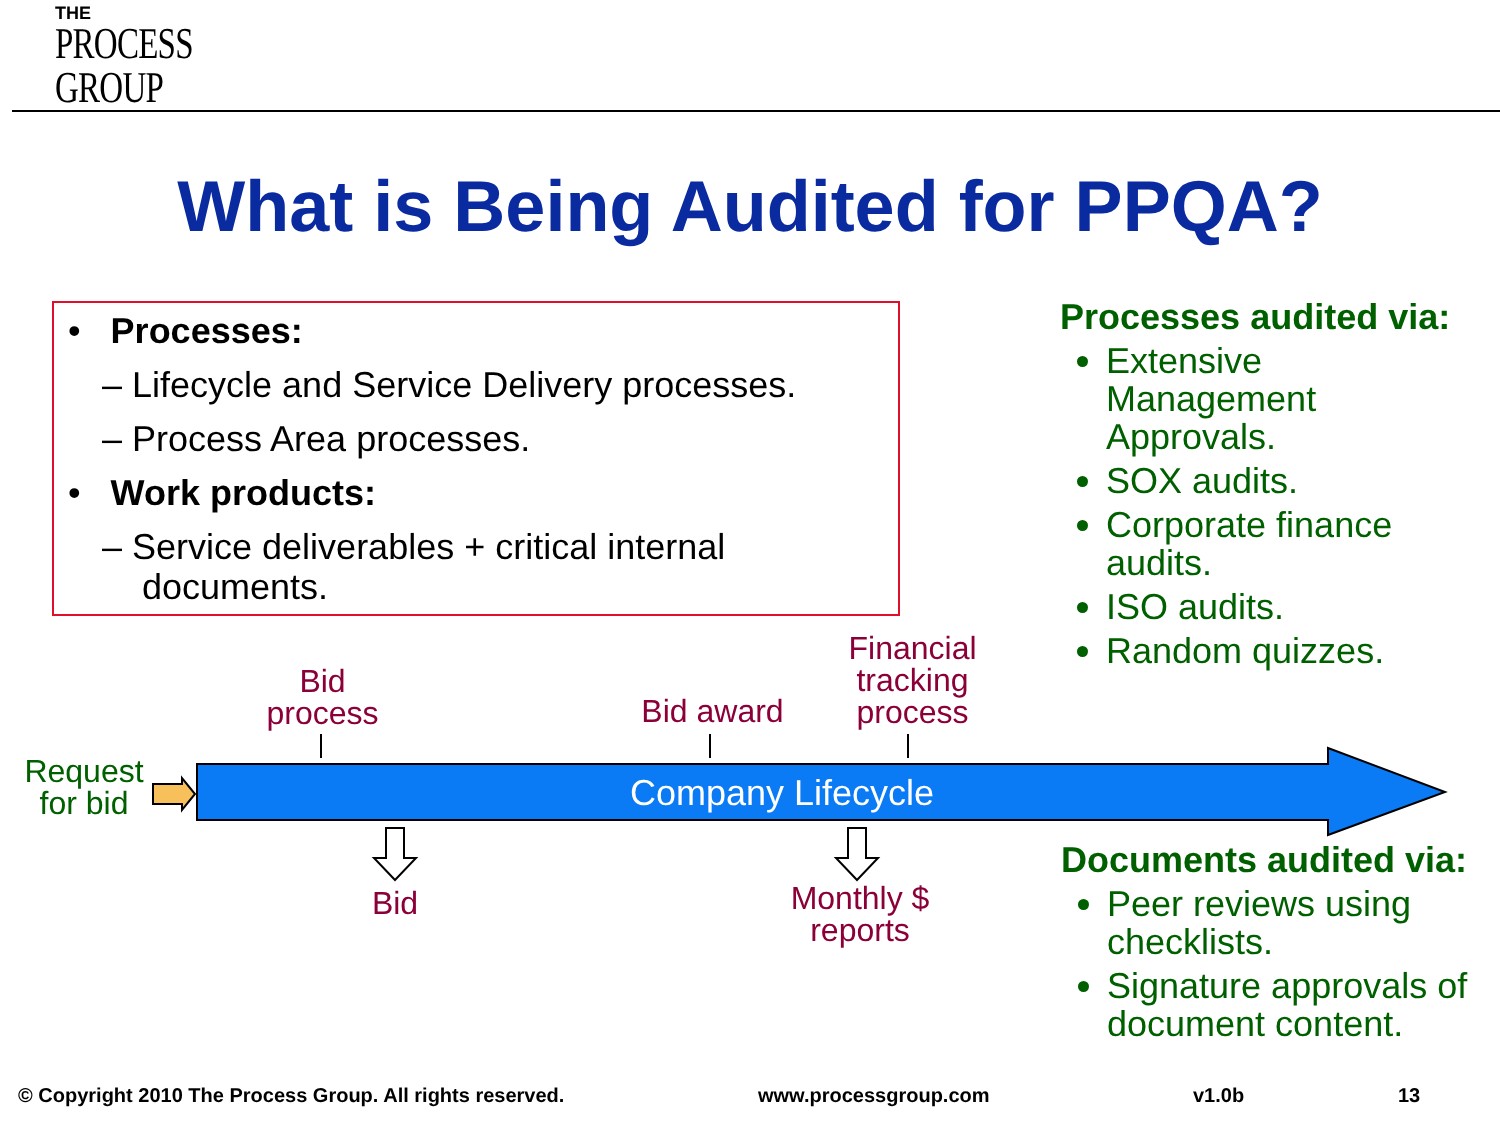THE
PROCESS
GROUP
What is Being Audited for PPQA?
• Processes:
– Lifecycle and Service Delivery processes.
– Process Area processes.
• Work products:
– Service deliverables + critical internal documents.
Processes audited via:
Extensive Management Approvals.
SOX audits.
Corporate finance audits.
ISO audits.
Random quizzes.
Documents audited via:
Peer reviews using checklists.
Signature approvals of document content.
Company Lifecycle
Request for bid
Bid process
Bid award
Financial tracking process
Bid
Monthly $ reports
© Copyright 2010 The Process Group. All rights reserved. www.processgroup.com v1.0b 13